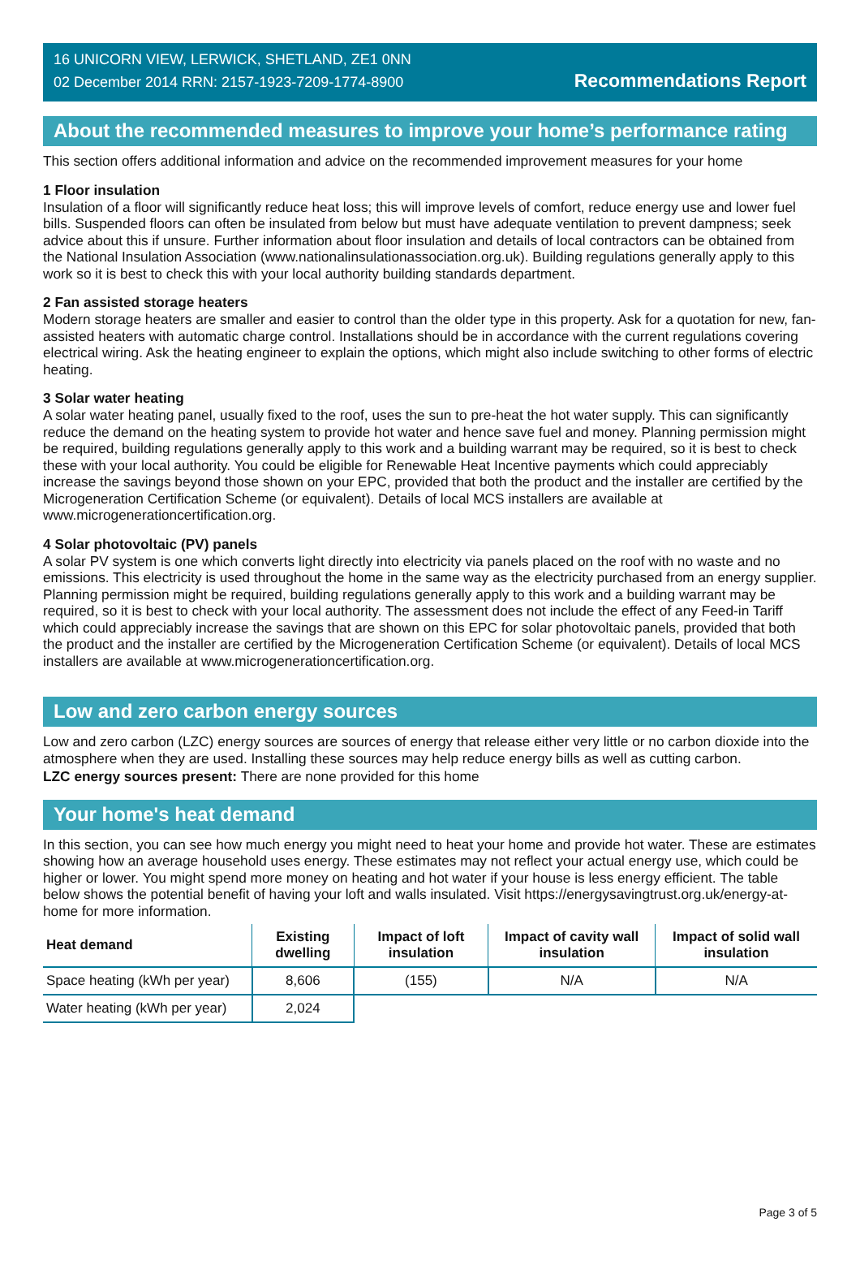16 UNICORN VIEW, LERWICK, SHETLAND, ZE1 0NN
02 December 2014 RRN: 2157-1923-7209-1774-8900
Recommendations Report
About the recommended measures to improve your home’s performance rating
This section offers additional information and advice on the recommended improvement measures for your home
1 Floor insulation
Insulation of a floor will significantly reduce heat loss; this will improve levels of comfort, reduce energy use and lower fuel bills. Suspended floors can often be insulated from below but must have adequate ventilation to prevent dampness; seek advice about this if unsure. Further information about floor insulation and details of local contractors can be obtained from the National Insulation Association (www.nationalinsulationassociation.org.uk). Building regulations generally apply to this work so it is best to check this with your local authority building standards department.
2 Fan assisted storage heaters
Modern storage heaters are smaller and easier to control than the older type in this property. Ask for a quotation for new, fan-assisted heaters with automatic charge control. Installations should be in accordance with the current regulations covering electrical wiring. Ask the heating engineer to explain the options, which might also include switching to other forms of electric heating.
3 Solar water heating
A solar water heating panel, usually fixed to the roof, uses the sun to pre-heat the hot water supply. This can significantly reduce the demand on the heating system to provide hot water and hence save fuel and money. Planning permission might be required, building regulations generally apply to this work and a building warrant may be required, so it is best to check these with your local authority. You could be eligible for Renewable Heat Incentive payments which could appreciably increase the savings beyond those shown on your EPC, provided that both the product and the installer are certified by the Microgeneration Certification Scheme (or equivalent). Details of local MCS installers are available at www.microgenerationcertification.org.
4 Solar photovoltaic (PV) panels
A solar PV system is one which converts light directly into electricity via panels placed on the roof with no waste and no emissions. This electricity is used throughout the home in the same way as the electricity purchased from an energy supplier. Planning permission might be required, building regulations generally apply to this work and a building warrant may be required, so it is best to check with your local authority. The assessment does not include the effect of any Feed-in Tariff which could appreciably increase the savings that are shown on this EPC for solar photovoltaic panels, provided that both the product and the installer are certified by the Microgeneration Certification Scheme (or equivalent). Details of local MCS installers are available at www.microgenerationcertification.org.
Low and zero carbon energy sources
Low and zero carbon (LZC) energy sources are sources of energy that release either very little or no carbon dioxide into the atmosphere when they are used. Installing these sources may help reduce energy bills as well as cutting carbon.
LZC energy sources present: There are none provided for this home
Your home's heat demand
In this section, you can see how much energy you might need to heat your home and provide hot water. These are estimates showing how an average household uses energy. These estimates may not reflect your actual energy use, which could be higher or lower. You might spend more money on heating and hot water if your house is less energy efficient. The table below shows the potential benefit of having your loft and walls insulated. Visit https://energysavingtrust.org.uk/energy-at-home for more information.
| Heat demand | Existing dwelling | Impact of loft insulation | Impact of cavity wall insulation | Impact of solid wall insulation |
| --- | --- | --- | --- | --- |
| Space heating (kWh per year) | 8,606 | (155) | N/A | N/A |
| Water heating (kWh per year) | 2,024 | | | |
Page 3 of 5